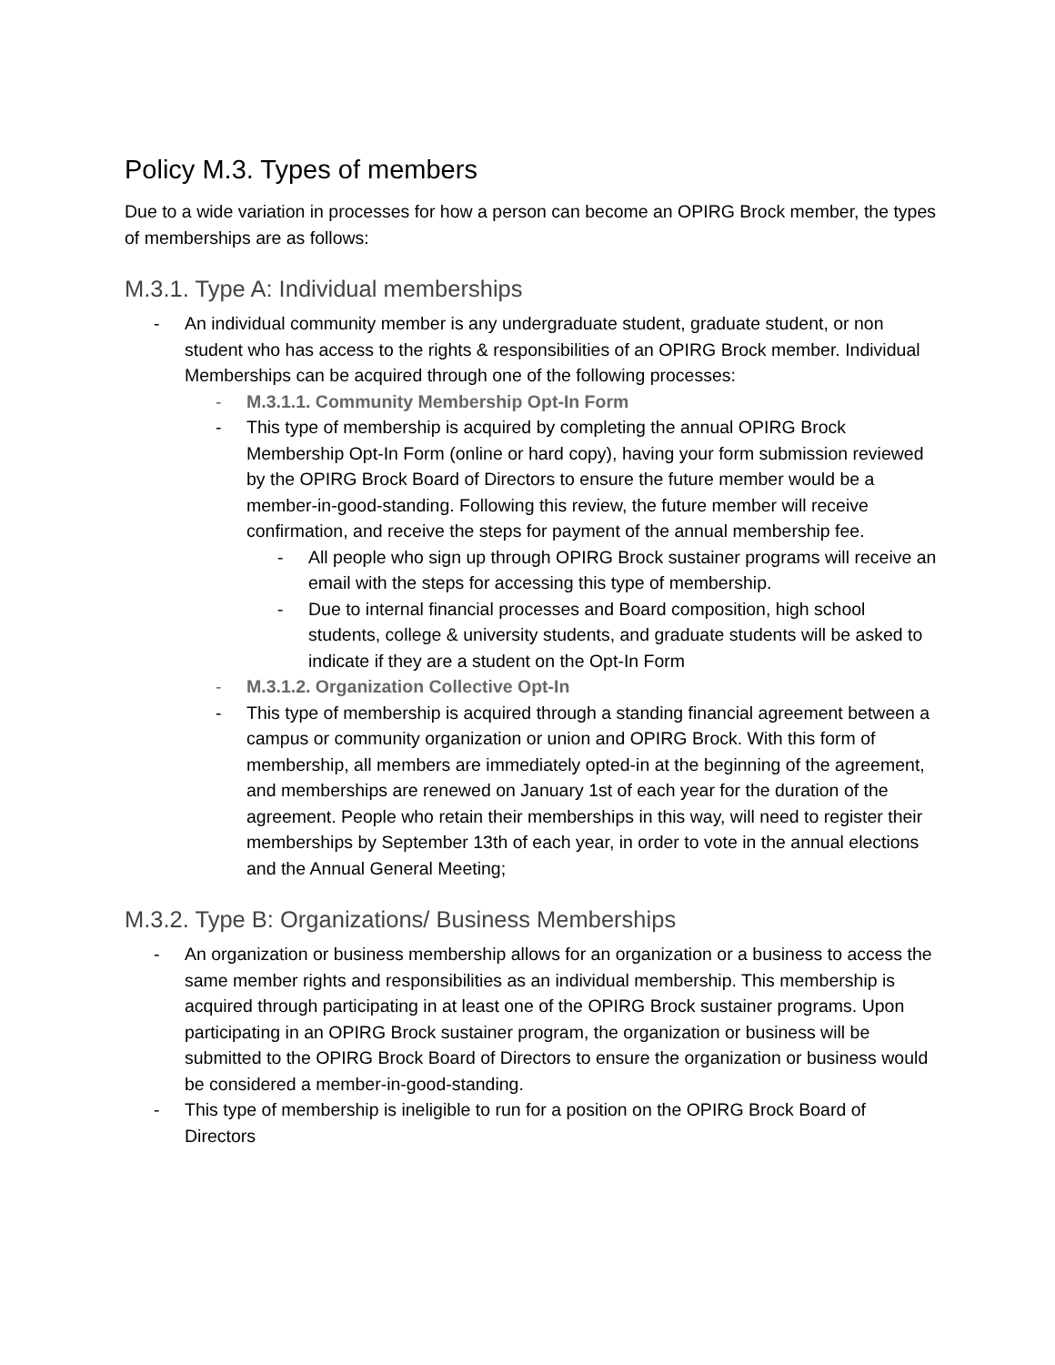Policy M.3. Types of members
Due to a wide variation in processes for how a person can become an OPIRG Brock member, the types of memberships are as follows:
M.3.1. Type A: Individual memberships
- An individual community member is any undergraduate student, graduate student, or non student who has access to the rights & responsibilities of an OPIRG Brock member. Individual Memberships can be acquired through one of the following processes:
- M.3.1.1. Community Membership Opt-In Form
- This type of membership is acquired by completing the annual OPIRG Brock Membership Opt-In Form (online or hard copy), having your form submission reviewed by the OPIRG Brock Board of Directors to ensure the future member would be a member-in-good-standing. Following this review, the future member will receive confirmation, and receive the steps for payment of the annual membership fee.
- All people who sign up through OPIRG Brock sustainer programs will receive an email with the steps for accessing this type of membership.
- Due to internal financial processes and Board composition, high school students, college & university students, and graduate students will be asked to indicate if they are a student on the Opt-In Form
- M.3.1.2. Organization Collective Opt-In
- This type of membership is acquired through a standing financial agreement between a campus or community organization or union and OPIRG Brock. With this form of membership, all members are immediately opted-in at the beginning of the agreement, and memberships are renewed on January 1st of each year for the duration of the agreement. People who retain their memberships in this way, will need to register their memberships by September 13th of each year, in order to vote in the annual elections and the Annual General Meeting;
M.3.2. Type B: Organizations/ Business Memberships
- An organization or business membership allows for an organization or a business to access the same member rights and responsibilities as an individual membership. This membership is acquired through participating in at least one of the OPIRG Brock sustainer programs. Upon participating in an OPIRG Brock sustainer program, the organization or business will be submitted to the OPIRG Brock Board of Directors to ensure the organization or business would be considered a member-in-good-standing.
- This type of membership is ineligible to run for a position on the OPIRG Brock Board of Directors